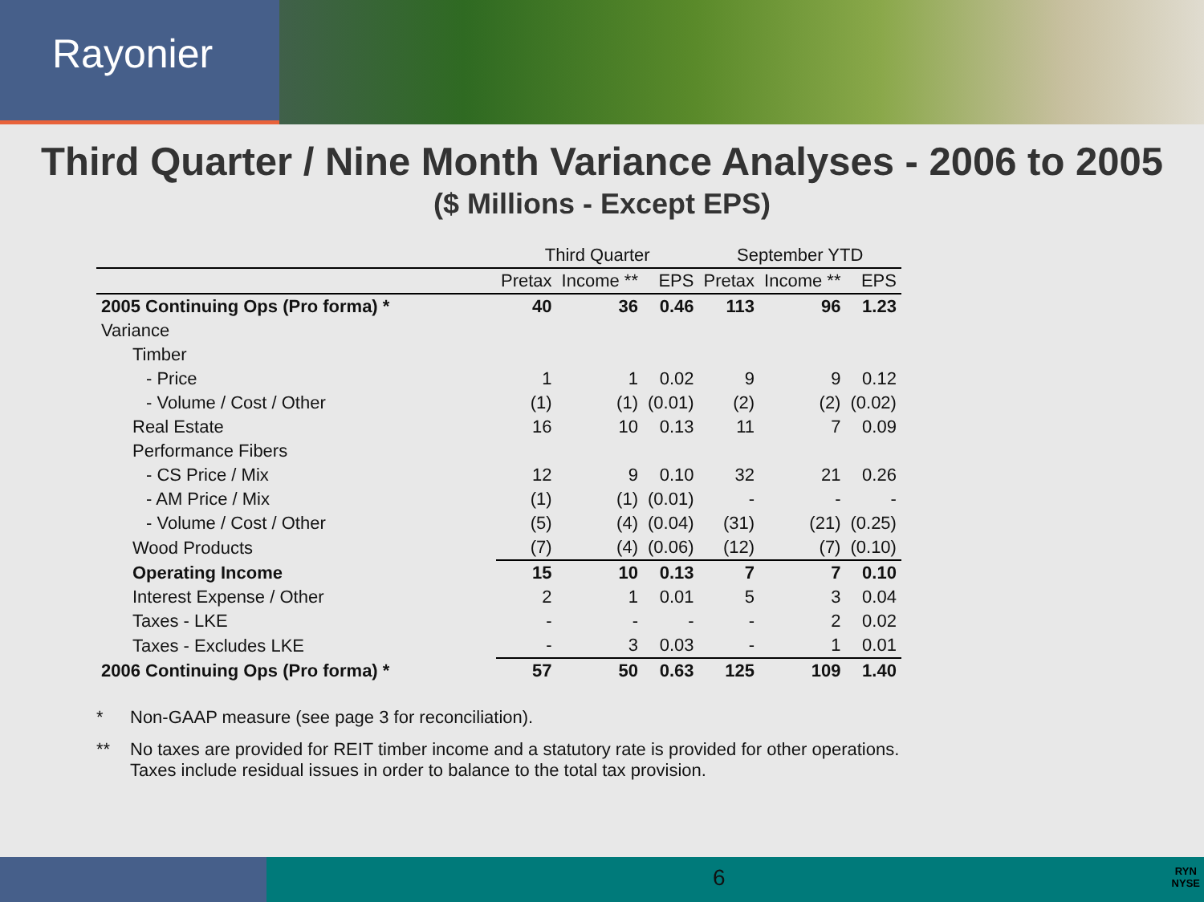Rayonier
Third Quarter / Nine Month Variance Analyses - 2006 to 2005
($ Millions - Except EPS)
| | Third Quarter | | | September YTD | | |
| --- | --- | --- | --- | --- | --- | --- |
| | Pretax | Income ** | EPS | Pretax | Income ** | EPS |
| 2005 Continuing Ops (Pro forma) * | 40 | 36 | 0.46 | 113 | 96 | 1.23 |
| Variance | | | | | | |
| Timber | | | | | | |
| - Price | 1 | 1 | 0.02 | 9 | 9 | 0.12 |
| - Volume / Cost / Other | (1) | (1) | (0.01) | (2) | (2) | (0.02) |
| Real Estate | 16 | 10 | 0.13 | 11 | 7 | 0.09 |
| Performance Fibers | | | | | | |
| - CS Price / Mix | 12 | 9 | 0.10 | 32 | 21 | 0.26 |
| - AM Price / Mix | (1) | (1) | (0.01) | - | - | - |
| - Volume / Cost / Other | (5) | (4) | (0.04) | (31) | (21) | (0.25) |
| Wood Products | (7) | (4) | (0.06) | (12) | (7) | (0.10) |
| Operating Income | 15 | 10 | 0.13 | 7 | 7 | 0.10 |
| Interest Expense / Other | 2 | 1 | 0.01 | 5 | 3 | 0.04 |
| Taxes - LKE | - | - | - | - | 2 | 0.02 |
| Taxes - Excludes LKE | - | 3 | 0.03 | - | 1 | 0.01 |
| 2006 Continuing Ops (Pro forma) * | 57 | 50 | 0.63 | 125 | 109 | 1.40 |
* Non-GAAP measure (see page 3 for reconciliation).
** No taxes are provided for REIT timber income and a statutory rate is provided for other operations.
Taxes include residual issues in order to balance to the total tax provision.
6 RYN
NYSE